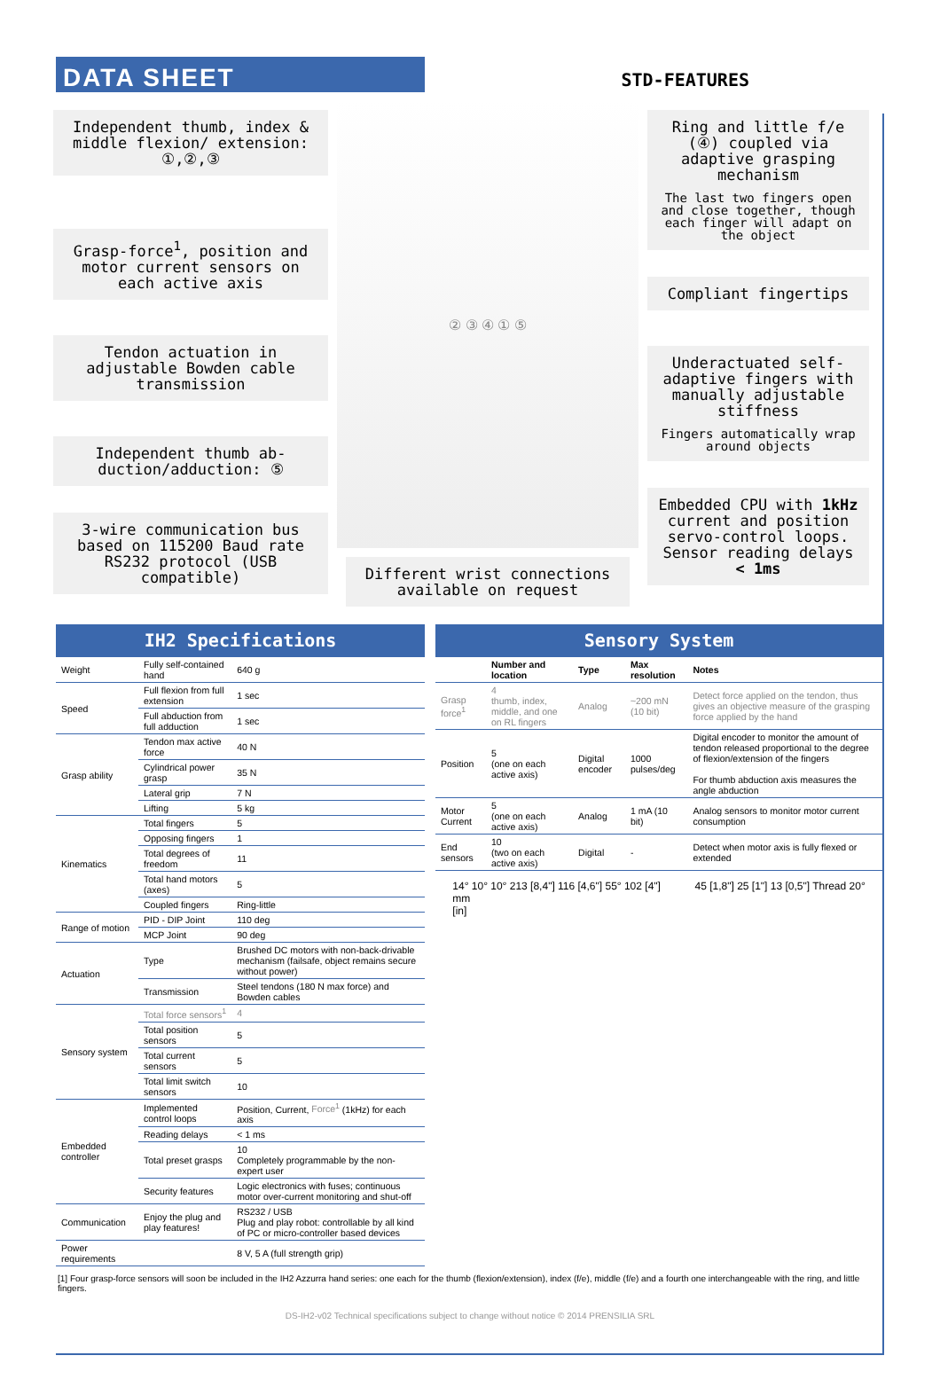DATA SHEET
STD-FEATURES
Independent thumb, index & middle flexion/ extension: ①,②,③
Grasp-force<sup>1</sup>, position and motor current sensors on each active axis
Tendon actuation in adjustable Bowden cable transmission
Independent thumb ab-duction/adduction: ⑤
3-wire communication bus based on 115200 Baud rate RS232 protocol (USB compatible)
② ③ ④ ① ⑤
Different wrist connections available on request
Ring and little f/e (④) coupled via adaptive grasping mechanism
The last two fingers open and close together, though each finger will adapt on the object
Compliant fingertips
Underactuated self-adaptive fingers with manually adjustable stiffness
Fingers automatically wrap around objects
Embedded CPU with 1kHz current and position servo-control loops. Sensor reading delays < 1ms
| IH2 Specifications | | |
| --- | --- | --- |
| Weight | Fully self-contained hand | 640 g |
| Speed | Full flexion from full extension | 1 sec |
| | Full abduction from full adduction | 1 sec |
| Grasp ability | Tendon max active force | 40 N |
| | Cylindrical power grasp | 35 N |
| | Lateral grip | 7 N |
| | Lifting | 5 kg |
| Kinematics | Total fingers | 5 |
| | Opposing fingers | 1 |
| | Total degrees of freedom | 11 |
| | Total hand motors (axes) | 5 |
| | Coupled fingers | Ring-little |
| Range of motion | PID - DIP Joint | 110 deg |
| | MCP Joint | 90 deg |
| Actuation | Type | Brushed DC motors with non-back-drivable mechanism (failsafe, object remains secure without power) |
| | Transmission | Steel tendons (180 N max force) and Bowden cables |
| Sensory system | Total force sensors<sup>1</sup> | 4 |
| | Total position sensors | 5 |
| | Total current sensors | 5 |
| | Total limit switch sensors | 10 |
| Embedded controller | Implemented control loops | Position, Current, Force<sup>1</sup> (1kHz) for each axis |
| | Reading delays | < 1 ms |
| | Total preset grasps | 10 Completely programmable by the non-expert user |
| | Security features | Logic electronics with fuses; continuous motor over-current monitoring and shut-off |
| Communication | Enjoy the plug and play features! | RS232 / USB Plug and play robot: controllable by all kind of PC or micro-controller based devices |
| Power requirements | | 8 V, 5 A (full strength grip) |
| Sensory System | | | | |
| --- | --- | --- | --- | --- |
| | Number and location | Type | Max resolution | Notes |
| Grasp force<sup>1</sup> | 4 thumb, index, middle, and one on RL fingers | Analog | ~200 mN (10 bit) | Detect force applied on the tendon, thus gives an objective measure of the grasping force applied by the hand |
| Position | 5 (one on each active axis) | Digital encoder | 1000 pulses/deg | Digital encoder to monitor the amount of tendon released proportional to the degree of flexion/extension of the fingers For thumb abduction axis measures the angle abduction |
| Motor Current | 5 (one on each active axis) | Analog | 1 mA (10 bit) | Analog sensors to monitor motor current consumption |
| End sensors | 10 (two on each active axis) | Digital | - | Detect when motor axis is fully flexed or extended |
14° 10° 10° 213 [8,4"] 116 [4,6"] 55° 102 [4"]
mm
[in]
45 [1,8"] 25 [1"] 13 [0,5"] Thread 20°
[1] Four grasp-force sensors will soon be included in the IH2 Azzurra hand series: one each for the thumb (flexion/extension), index (f/e), middle (f/e) and a fourth one interchangeable with the ring, and little fingers.
DS-IH2-v02 Technical specifications subject to change without notice © 2014 PRENSILIA SRL